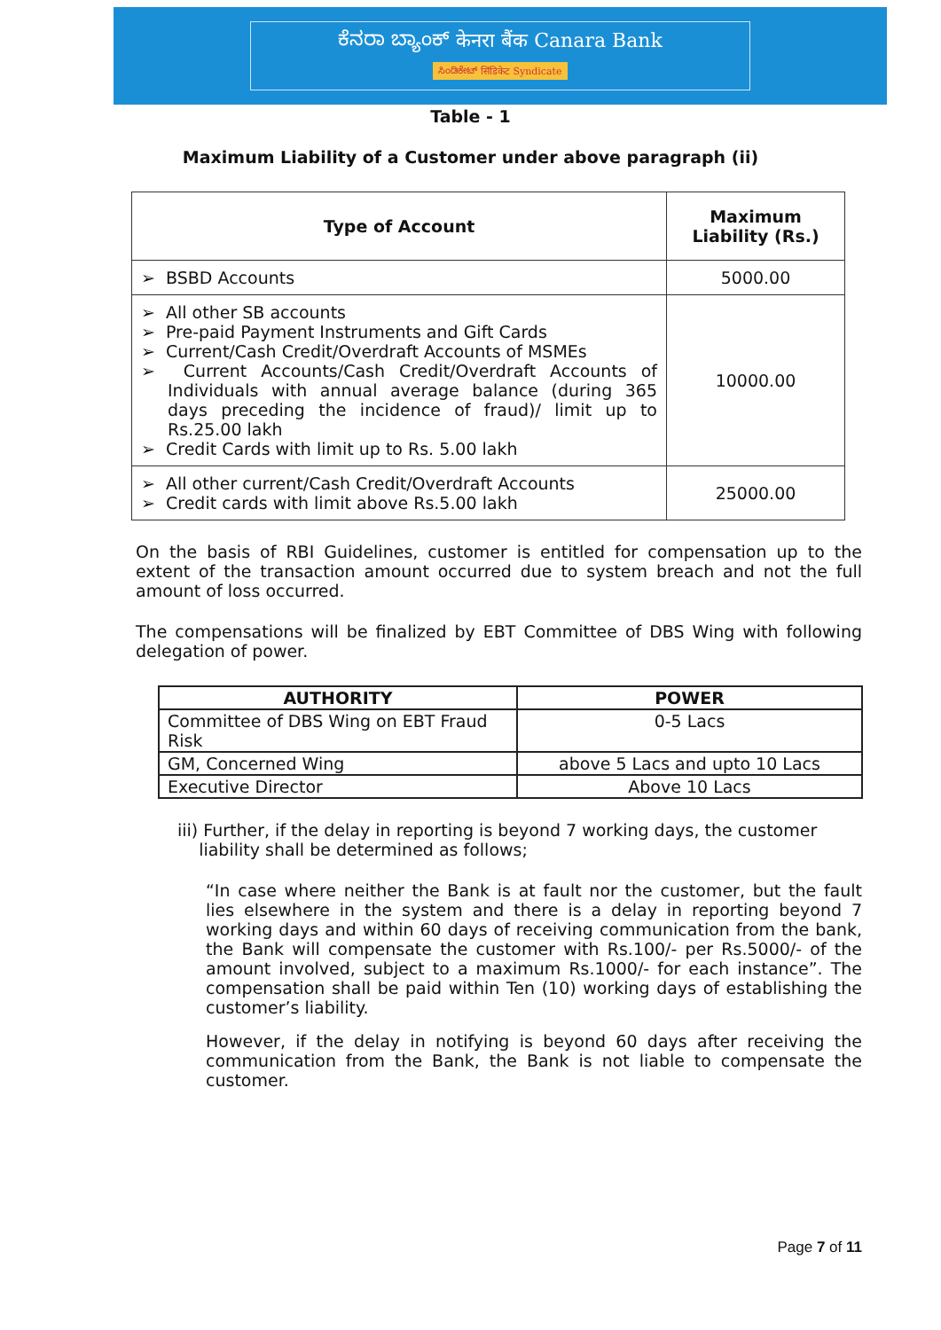ಕೆನರಾ ಬ್ಯಾಂಕ್ केनरा बैंक Canara Bank
ಸಿಂಡಿಕೇಟ್ सिंडिकेट Syndicate
Table - 1
Maximum Liability of a Customer under above paragraph (ii)
| Type of Account | Maximum Liability (Rs.) |
| --- | --- |
| ➢ BSBD Accounts | 5000.00 |
| ➢ All other SB accounts ➢ Pre-paid Payment Instruments and Gift Cards ➢ Current/Cash Credit/Overdraft Accounts of MSMEs ➢ Current Accounts/Cash Credit/Overdraft Accounts of Individuals with annual average balance (during 365 days preceding the incidence of fraud)/ limit up to Rs.25.00 lakh ➢ Credit Cards with limit up to Rs. 5.00 lakh | 10000.00 |
| ➢ All other current/Cash Credit/Overdraft Accounts ➢ Credit cards with limit above Rs.5.00 lakh | 25000.00 |
On the basis of RBI Guidelines, customer is entitled for compensation up to the extent of the transaction amount occurred due to system breach and not the full amount of loss occurred.
The compensations will be finalized by EBT Committee of DBS Wing with following delegation of power.
| AUTHORITY | POWER |
| --- | --- |
| Committee of DBS Wing on EBT Fraud Risk | 0-5 Lacs |
| GM, Concerned Wing | above 5 Lacs and upto 10 Lacs |
| Executive Director | Above 10 Lacs |
iii) Further, if the delay in reporting is beyond 7 working days, the customer
liability shall be determined as follows;
“In case where neither the Bank is at fault nor the customer, but the fault lies elsewhere in the system and there is a delay in reporting beyond 7 working days and within 60 days of receiving communication from the bank, the Bank will compensate the customer with Rs.100/- per Rs.5000/- of the amount involved, subject to a maximum Rs.1000/- for each instance”. The compensation shall be paid within Ten (10) working days of establishing the customer’s liability.
However, if the delay in notifying is beyond 60 days after receiving the communication from the Bank, the Bank is not liable to compensate the customer.
Page 7 of 11